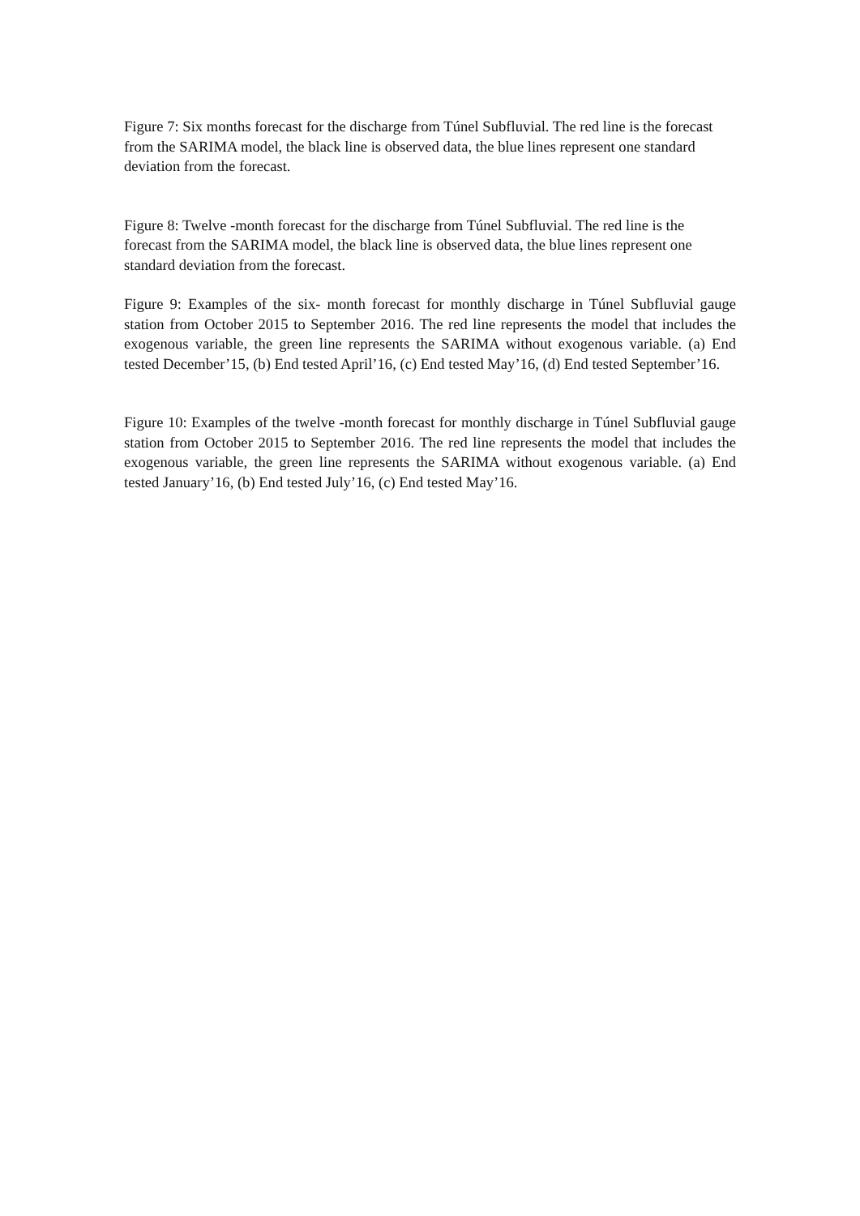Figure 7: Six months forecast for the discharge from Túnel Subfluvial. The red line is the forecast from the SARIMA model, the black line is observed data, the blue lines represent one standard deviation from the forecast.
Figure 8: Twelve -month forecast for the discharge from Túnel Subfluvial. The red line is the forecast from the SARIMA model, the black line is observed data, the blue lines represent one standard deviation from the forecast.
Figure 9: Examples of the six- month forecast for monthly discharge in Túnel Subfluvial gauge station from October 2015 to September 2016. The red line represents the model that includes the exogenous variable, the green line represents the SARIMA without exogenous variable. (a) End tested December’15, (b) End tested April’16, (c) End tested May’16, (d) End tested September’16.
Figure 10: Examples of the twelve -month forecast for monthly discharge in Túnel Subfluvial gauge station from October 2015 to September 2016. The red line represents the model that includes the exogenous variable, the green line represents the SARIMA without exogenous variable. (a) End tested January’16, (b) End tested July’16, (c) End tested May’16.